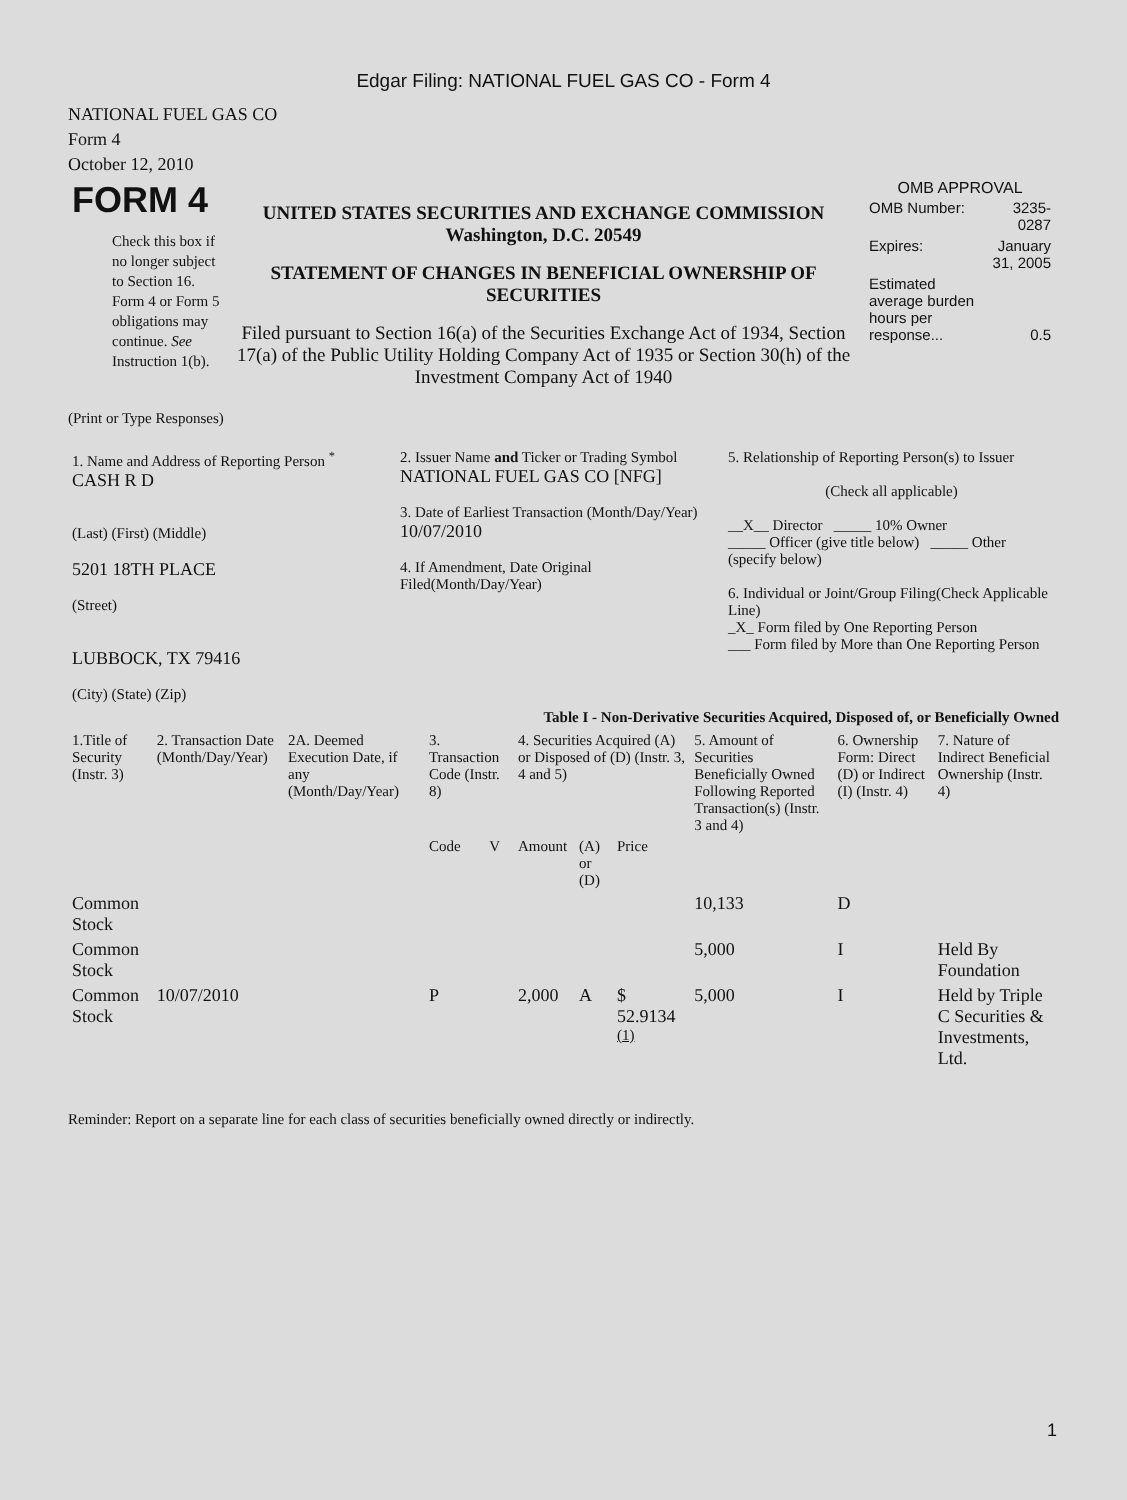Edgar Filing: NATIONAL FUEL GAS CO - Form 4
NATIONAL FUEL GAS CO
Form 4
October 12, 2010
| FORM 4 Check this box if no longer subject to Section 16. Form 4 or Form 5 obligations may continue. See Instruction 1(b). | UNITED STATES SECURITIES AND EXCHANGE COMMISSION Washington, D.C. 20549 STATEMENT OF CHANGES IN BENEFICIAL OWNERSHIP OF SECURITIES Filed pursuant to Section 16(a) of the Securities Exchange Act of 1934, Section 17(a) of the Public Utility Holding Company Act of 1935 or Section 30(h) of the Investment Company Act of 1940 | OMB APPROVAL / OMB Number: / 3235-0287 / / Expires: / January 31, 2005 / / Estimated average burden hours per response... / 0.5 / |
(Print or Type Responses)
| 1. Name and Address of Reporting Person <sup>*</sup> CASH R D (Last) (First) (Middle) 5201 18TH PLACE (Street) LUBBOCK, TX 79416 (City) (State) (Zip) | 2. Issuer Name and Ticker or Trading Symbol NATIONAL FUEL GAS CO [NFG] 3. Date of Earliest Transaction (Month/Day/Year) 10/07/2010 4. If Amendment, Date Original Filed(Month/Day/Year) | 5. Relationship of Reporting Person(s) to Issuer (Check all applicable) __X__ Director _____ 10% Owner _____ Officer (give title below) _____ Other (specify below) 6. Individual or Joint/Group Filing(Check Applicable Line) _X_ Form filed by One Reporting Person ___ Form filed by More than One Reporting Person |
Table I - Non-Derivative Securities Acquired, Disposed of, or Beneficially Owned
| 1.Title of Security (Instr. 3) | 2. Transaction Date (Month/Day/Year) | 2A. Deemed Execution Date, if any (Month/Day/Year) | 3. Transaction Code (Instr. 8) | | 4. Securities Acquired (A) or Disposed of (D) (Instr. 3, 4 and 5) | | | 5. Amount of Securities Beneficially Owned Following Reported Transaction(s) (Instr. 3 and 4) | 6. Ownership Form: Direct (D) or Indirect (I) (Instr. 4) | 7. Nature of Indirect Beneficial Ownership (Instr. 4) |
| --- | --- | --- | --- | --- | --- | --- | --- | --- | --- | --- |
| | | | Code | V | Amount | (A) or (D) | Price | | | |
| Common Stock | | | | | | | | 10,133 | D | |
| Common Stock | | | | | | | | 5,000 | I | Held By Foundation |
| Common Stock | 10/07/2010 | | P | | 2,000 | A | $ 52.9134 <sup>(1)</sup> | 5,000 | I | Held by Triple C Securities & Investments, Ltd. |
Reminder: Report on a separate line for each class of securities beneficially owned directly or indirectly.
1